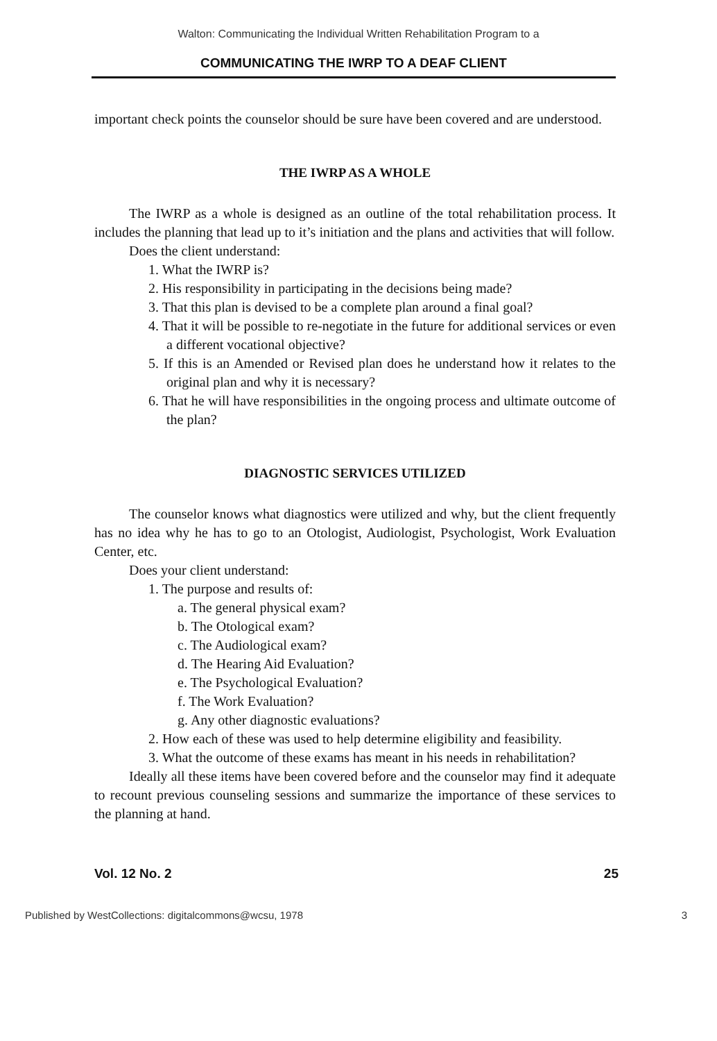Walton: Communicating the Individual Written Rehabilitation Program to a
COMMUNICATING THE IWRP TO A DEAF CLIENT
important check points the counselor should be sure have been covered and are understood.
THE IWRP AS A WHOLE
The IWRP as a whole is designed as an outline of the total rehabilitation process. It includes the planning that lead up to it’s initiation and the plans and activities that will follow.
Does the client understand:
1. What the IWRP is?
2. His responsibility in participating in the decisions being made?
3. That this plan is devised to be a complete plan around a final goal?
4. That it will be possible to re-negotiate in the future for additional services or even a different vocational objective?
5. If this is an Amended or Revised plan does he understand how it relates to the original plan and why it is necessary?
6. That he will have responsibilities in the ongoing process and ultimate outcome of the plan?
DIAGNOSTIC SERVICES UTILIZED
The counselor knows what diagnostics were utilized and why, but the client frequently has no idea why he has to go to an Otologist, Audiologist, Psychologist, Work Evaluation Center, etc.
Does your client understand:
1. The purpose and results of:
a. The general physical exam?
b. The Otological exam?
c. The Audiological exam?
d. The Hearing Aid Evaluation?
e. The Psychological Evaluation?
f. The Work Evaluation?
g. Any other diagnostic evaluations?
2. How each of these was used to help determine eligibility and feasibility.
3. What the outcome of these exams has meant in his needs in rehabilitation?
Ideally all these items have been covered before and the counselor may find it adequate to recount previous counseling sessions and summarize the importance of these services to the planning at hand.
Vol. 12 No. 2 25
Published by WestCollections: digitalcommons@wcsu, 1978 3